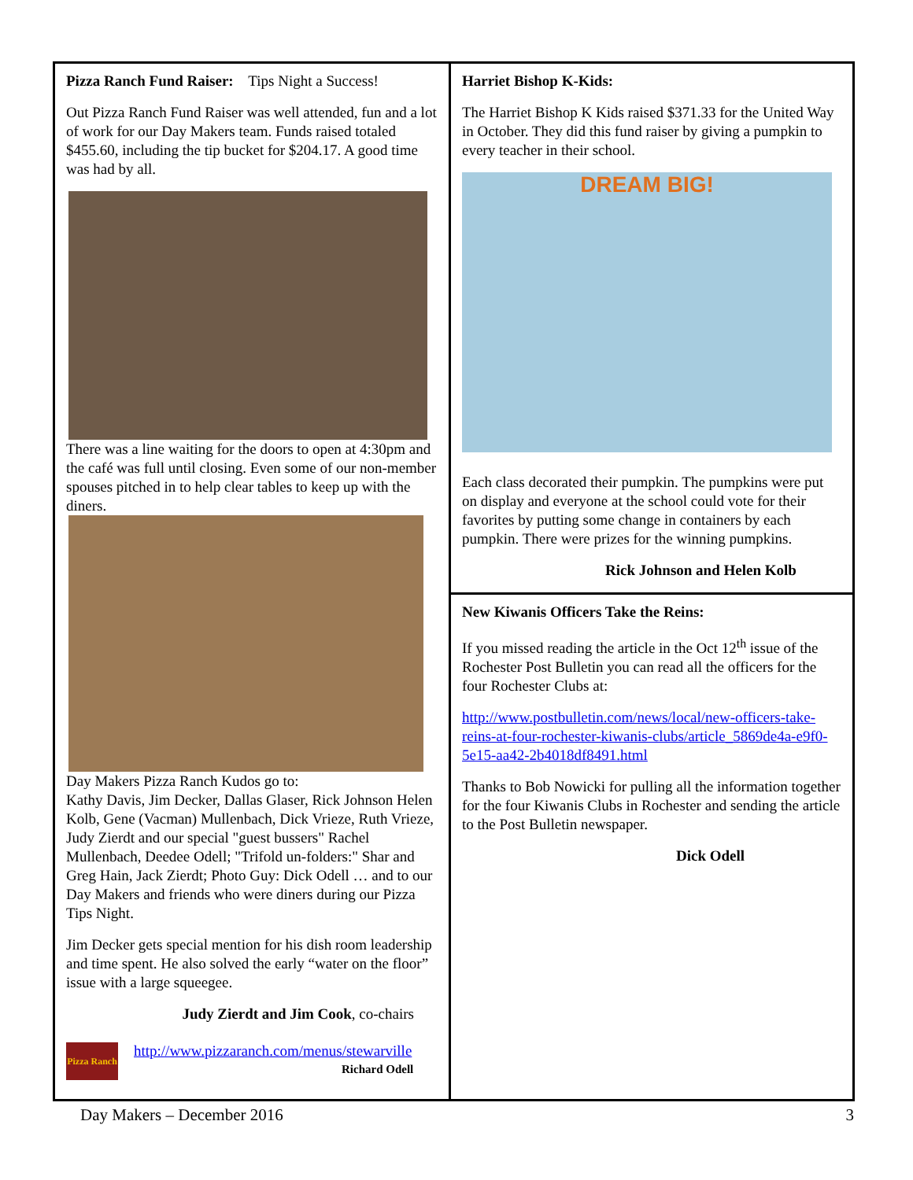Pizza Ranch Fund Raiser: Tips Night a Success!
Out Pizza Ranch Fund Raiser was well attended, fun and a lot of work for our Day Makers team. Funds raised totaled $455.60, including the tip bucket for $204.17. A good time was had by all.
There was a line waiting for the doors to open at 4:30pm and the café was full until closing. Even some of our non-member spouses pitched in to help clear tables to keep up with the diners.
Day Makers Pizza Ranch Kudos go to:
Kathy Davis, Jim Decker, Dallas Glaser, Rick Johnson Helen Kolb, Gene (Vacman) Mullenbach, Dick Vrieze, Ruth Vrieze, Judy Zierdt and our special "guest bussers" Rachel Mullenbach, Deedee Odell; "Trifold un-folders:" Shar and Greg Hain, Jack Zierdt; Photo Guy: Dick Odell … and to our Day Makers and friends who were diners during our Pizza Tips Night.
Jim Decker gets special mention for his dish room leadership and time spent. He also solved the early “water on the floor” issue with a large squeegee.
Judy Zierdt and Jim Cook, co-chairs
Pizza Ranch
http://www.pizzaranch.com/menus/stewarville
Richard Odell
Harriet Bishop K-Kids:
The Harriet Bishop K Kids raised $371.33 for the United Way in October. They did this fund raiser by giving a pumpkin to every teacher in their school.
DREAM BIG!
Each class decorated their pumpkin. The pumpkins were put on display and everyone at the school could vote for their favorites by putting some change in containers by each pumpkin. There were prizes for the winning pumpkins.
Rick Johnson and Helen Kolb
New Kiwanis Officers Take the Reins:
If you missed reading the article in the Oct 12<sup>th</sup> issue of the Rochester Post Bulletin you can read all the officers for the four Rochester Clubs at:
http://www.postbulletin.com/news/local/new-officers-take-reins-at-four-rochester-kiwanis-clubs/article_5869de4a-e9f0-5e15-aa42-2b4018df8491.html
Thanks to Bob Nowicki for pulling all the information together for the four Kiwanis Clubs in Rochester and sending the article to the Post Bulletin newspaper.
Dick Odell
Day Makers – December 2016 3